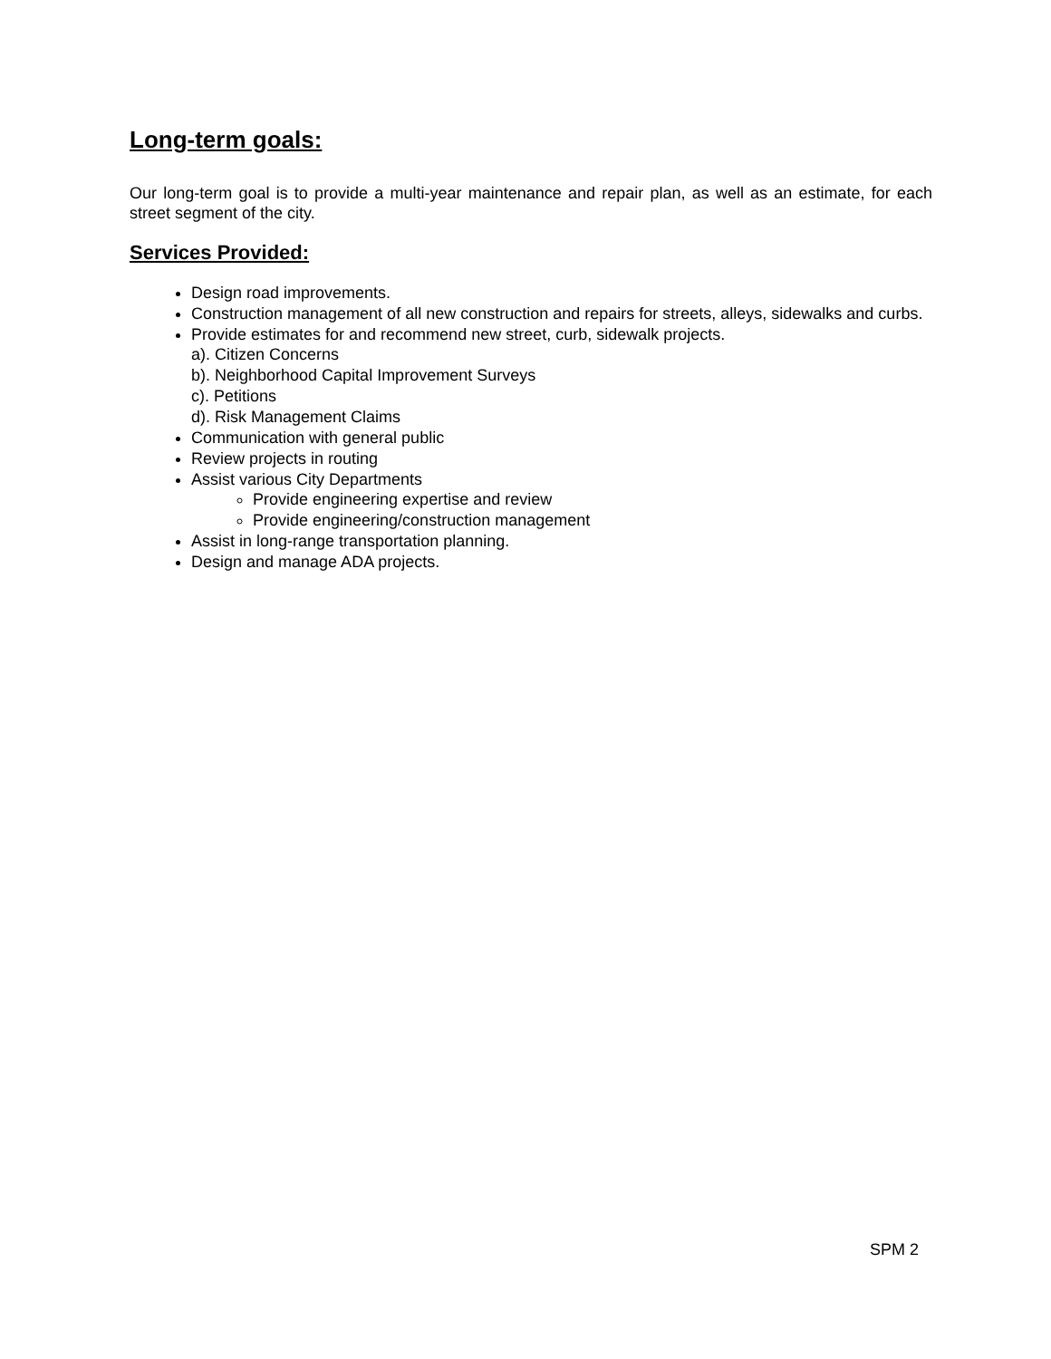Long-term goals:
Our long-term goal is to provide a multi-year maintenance and repair plan, as well as an estimate, for each street segment of the city.
Services Provided:
Design road improvements.
Construction management of all new construction and repairs for streets, alleys, sidewalks and curbs.
Provide estimates for and recommend new street, curb, sidewalk projects.
a). Citizen Concerns
b). Neighborhood Capital Improvement Surveys
c). Petitions
d). Risk Management Claims
Communication with general public
Review projects in routing
Assist various City Departments
Provide engineering expertise and review
Provide engineering/construction management
Assist in long-range transportation planning.
Design and manage ADA projects.
SPM 2